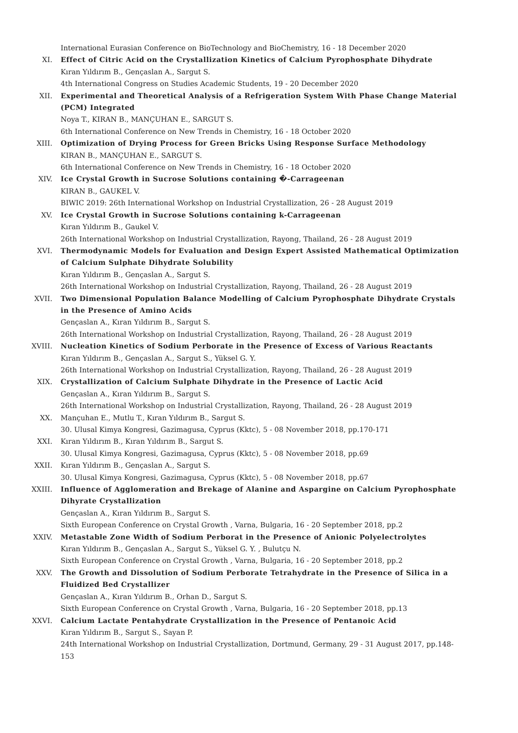International Eurasian Conference on BioTechnology and BioChemistry, 16 - 18 December 2020
XI. Effect of Citric Acid on the Crystallization Kinetics of Calcium Pyrophosphate Dihydrate
Kıran Yıldırım B., Gençaslan A., Sargut S.
4th International Congress on Studies Academic Students, 19 - 20 December 2020
XII. Experimental and Theoretical Analysis of a Refrigeration System With Phase Change Material (PCM) Integrated
Noya T., KIRAN B., MANÇUHAN E., SARGUT S.
6th International Conference on New Trends in Chemistry, 16 - 18 October 2020
XIII. Optimization of Drying Process for Green Bricks Using Response Surface Methodology
KIRAN B., MANÇUHAN E., SARGUT S.
6th International Conference on New Trends in Chemistry, 16 - 18 October 2020
XIV. Ice Crystal Growth in Sucrose Solutions containing �-Carrageenan
KIRAN B., GAUKEL V.
BIWIC 2019: 26th International Workshop on Industrial Crystallization, 26 - 28 August 2019
XV. Ice Crystal Growth in Sucrose Solutions containing k-Carrageenan
Kıran Yıldırım B., Gaukel V.
26th International Workshop on Industrial Crystallization, Rayong, Thailand, 26 - 28 August 2019
XVI. Thermodynamic Models for Evaluation and Design Expert Assisted Mathematical Optimization of Calcium Sulphate Dihydrate Solubility
Kıran Yıldırım B., Gençaslan A., Sargut S.
26th International Workshop on Industrial Crystallization, Rayong, Thailand, 26 - 28 August 2019
XVII. Two Dimensional Population Balance Modelling of Calcium Pyrophosphate Dihydrate Crystals in the Presence of Amino Acids
Gençaslan A., Kıran Yıldırım B., Sargut S.
26th International Workshop on Industrial Crystallization, Rayong, Thailand, 26 - 28 August 2019
XVIII. Nucleation Kinetics of Sodium Perborate in the Presence of Excess of Various Reactants
Kıran Yıldırım B., Gençaslan A., Sargut S., Yüksel G. Y.
26th International Workshop on Industrial Crystallization, Rayong, Thailand, 26 - 28 August 2019
XIX. Crystallization of Calcium Sulphate Dihydrate in the Presence of Lactic Acid
Gençaslan A., Kıran Yıldırım B., Sargut S.
26th International Workshop on Industrial Crystallization, Rayong, Thailand, 26 - 28 August 2019
XX. Mançuhan E., Mutlu T., Kıran Yıldırım B., Sargut S.
30. Ulusal Kimya Kongresi, Gazimagusa, Cyprus (Kktc), 5 - 08 November 2018, pp.170-171
XXI. Kıran Yıldırım B., Kıran Yıldırım B., Sargut S.
30. Ulusal Kimya Kongresi, Gazimagusa, Cyprus (Kktc), 5 - 08 November 2018, pp.69
XXII. Kıran Yıldırım B., Gençaslan A., Sargut S.
30. Ulusal Kimya Kongresi, Gazimagusa, Cyprus (Kktc), 5 - 08 November 2018, pp.67
XXIII. Influence of Agglomeration and Brekage of Alanine and Aspargine on Calcium Pyrophosphate Dihyrate Crystallization
Gençaslan A., Kıran Yıldırım B., Sargut S.
Sixth European Conference on Crystal Growth , Varna, Bulgaria, 16 - 20 September 2018, pp.2
XXIV. Metastable Zone Width of Sodium Perborat in the Presence of Anionic Polyelectrolytes
Kıran Yıldırım B., Gençaslan A., Sargut S., Yüksel G. Y. , Bulutçu N.
Sixth European Conference on Crystal Growth , Varna, Bulgaria, 16 - 20 September 2018, pp.2
XXV. The Growth and Dissolution of Sodium Perborate Tetrahydrate in the Presence of Silica in a Fluidized Bed Crystallizer
Gençaslan A., Kıran Yıldırım B., Orhan D., Sargut S.
Sixth European Conference on Crystal Growth , Varna, Bulgaria, 16 - 20 September 2018, pp.13
XXVI. Calcium Lactate Pentahydrate Crystallization in the Presence of Pentanoic Acid
Kıran Yıldırım B., Sargut S., Sayan P.
24th International Workshop on Industrial Crystallization, Dortmund, Germany, 29 - 31 August 2017, pp.148-153